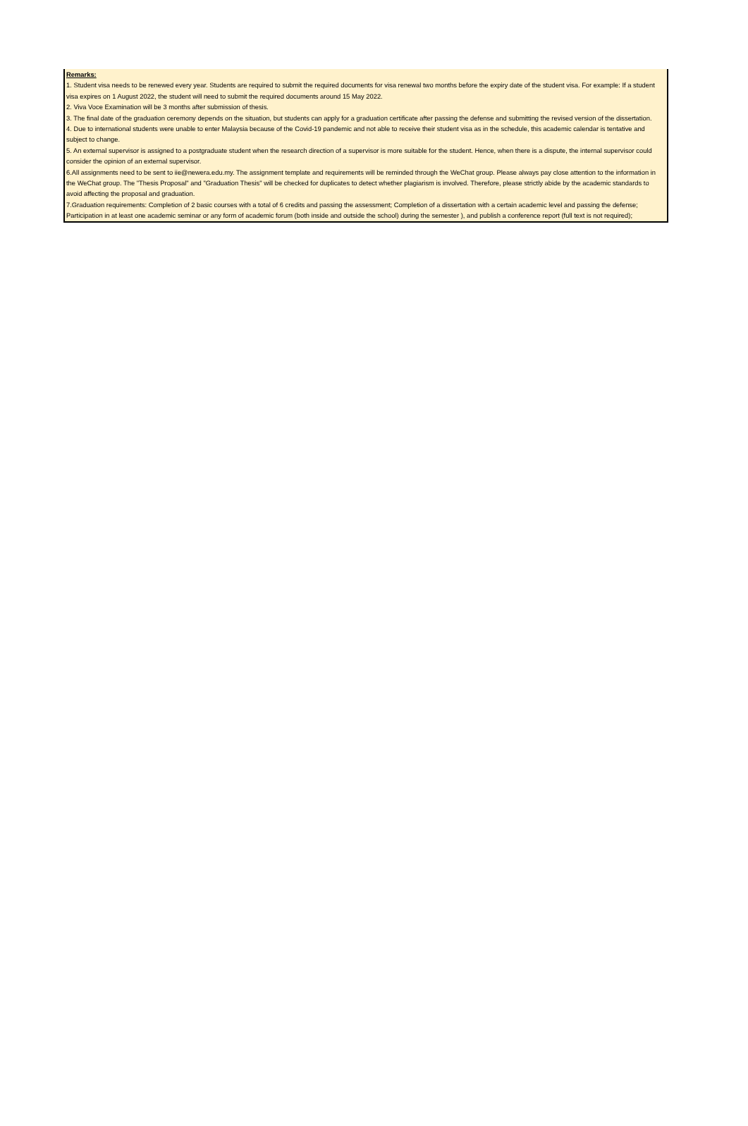Remarks:
1. Student visa needs to be renewed every year. Students are required to submit the required documents for visa renewal two months before the expiry date of the student visa. For example: If a student visa expires on 1 August 2022, the student will need to submit the required documents around 15 May 2022.
2. Viva Voce Examination will be 3 months after submission of thesis.
3. The final date of the graduation ceremony depends on the situation, but students can apply for a graduation certificate after passing the defense and submitting the revised version of the dissertation.
4. Due to international students were unable to enter Malaysia because of the Covid-19 pandemic and not able to receive their student visa as in the schedule, this academic calendar is tentative and subject to change.
5. An external supervisor is assigned to a postgraduate student when the research direction of a supervisor is more suitable for the student. Hence, when there is a dispute, the internal supervisor could consider the opinion of an external supervisor.
6.All assignments need to be sent to iie@newera.edu.my. The assignment template and requirements will be reminded through the WeChat group. Please always pay close attention to the information in the WeChat group. The "Thesis Proposal" and "Graduation Thesis" will be checked for duplicates to detect whether plagiarism is involved. Therefore, please strictly abide by the academic standards to avoid affecting the proposal and graduation.
7.Graduation requirements: Completion of 2 basic courses with a total of 6 credits and passing the assessment; Completion of a dissertation with a certain academic level and passing the defense; Participation in at least one academic seminar or any form of academic forum (both inside and outside the school) during the semester ), and publish a conference report (full text is not required);